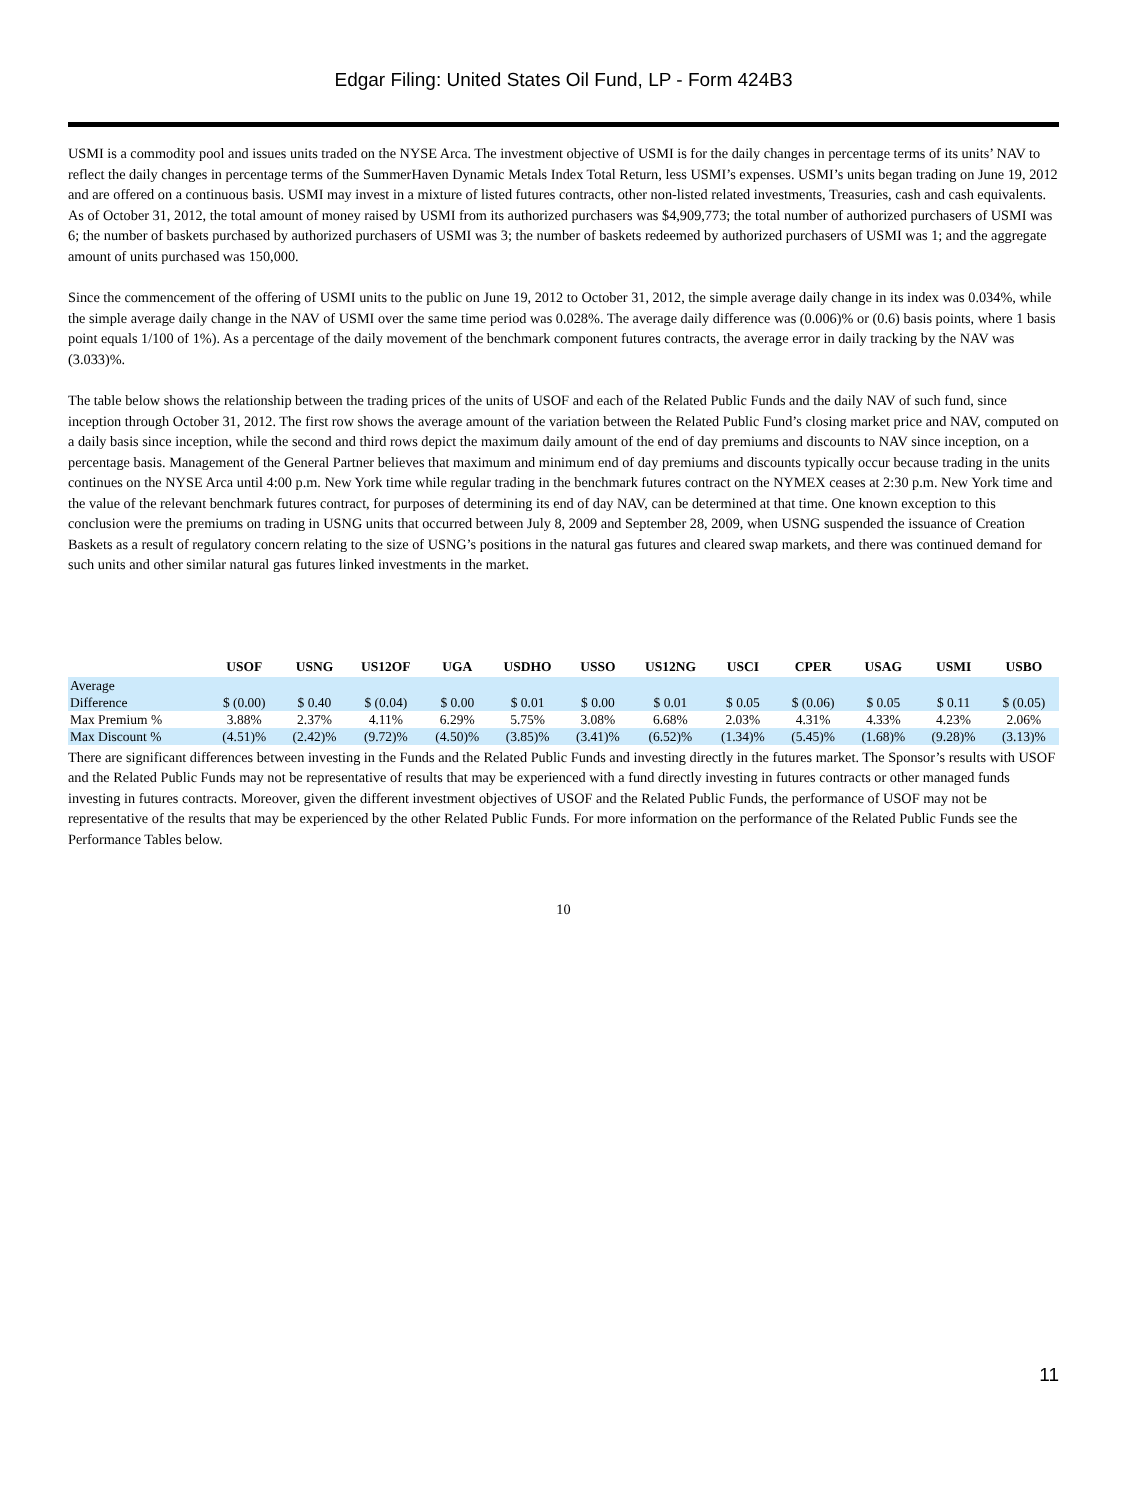Edgar Filing: United States Oil Fund, LP - Form 424B3
USMI is a commodity pool and issues units traded on the NYSE Arca. The investment objective of USMI is for the daily changes in percentage terms of its units’ NAV to reflect the daily changes in percentage terms of the SummerHaven Dynamic Metals Index Total Return, less USMI’s expenses. USMI’s units began trading on June 19, 2012 and are offered on a continuous basis. USMI may invest in a mixture of listed futures contracts, other non-listed related investments, Treasuries, cash and cash equivalents. As of October 31, 2012, the total amount of money raised by USMI from its authorized purchasers was $4,909,773; the total number of authorized purchasers of USMI was 6; the number of baskets purchased by authorized purchasers of USMI was 3; the number of baskets redeemed by authorized purchasers of USMI was 1; and the aggregate amount of units purchased was 150,000.
Since the commencement of the offering of USMI units to the public on June 19, 2012 to October 31, 2012, the simple average daily change in its index was 0.034%, while the simple average daily change in the NAV of USMI over the same time period was 0.028%. The average daily difference was (0.006)% or (0.6) basis points, where 1 basis point equals 1/100 of 1%). As a percentage of the daily movement of the benchmark component futures contracts, the average error in daily tracking by the NAV was (3.033)%.
The table below shows the relationship between the trading prices of the units of USOF and each of the Related Public Funds and the daily NAV of such fund, since inception through October 31, 2012. The first row shows the average amount of the variation between the Related Public Fund’s closing market price and NAV, computed on a daily basis since inception, while the second and third rows depict the maximum daily amount of the end of day premiums and discounts to NAV since inception, on a percentage basis. Management of the General Partner believes that maximum and minimum end of day premiums and discounts typically occur because trading in the units continues on the NYSE Arca until 4:00 p.m. New York time while regular trading in the benchmark futures contract on the NYMEX ceases at 2:30 p.m. New York time and the value of the relevant benchmark futures contract, for purposes of determining its end of day NAV, can be determined at that time. One known exception to this conclusion were the premiums on trading in USNG units that occurred between July 8, 2009 and September 28, 2009, when USNG suspended the issuance of Creation Baskets as a result of regulatory concern relating to the size of USNG’s positions in the natural gas futures and cleared swap markets, and there was continued demand for such units and other similar natural gas futures linked investments in the market.
| | USOF | USNG | US12OF | UGA | USDHO | USSO | US12NG | USCI | CPER | USAG | USMI | USBO |
| --- | --- | --- | --- | --- | --- | --- | --- | --- | --- | --- | --- | --- |
| Average Difference | $ (0.00) | $ 0.40 | $ (0.04) | $ 0.00 | $ 0.01 | $ 0.00 | $ 0.01 | $ 0.05 | $ (0.06) | $ 0.05 | $ 0.11 | $ (0.05) |
| Max Premium % | 3.88% | 2.37% | 4.11% | 6.29% | 5.75% | 3.08% | 6.68% | 2.03% | 4.31% | 4.33% | 4.23% | 2.06% |
| Max Discount % | (4.51)% | (2.42)% | (9.72)% | (4.50)% | (3.85)% | (3.41)% | (6.52)% | (1.34)% | (5.45)% | (1.68)% | (9.28)% | (3.13)% |
There are significant differences between investing in the Funds and the Related Public Funds and investing directly in the futures market. The Sponsor’s results with USOF and the Related Public Funds may not be representative of results that may be experienced with a fund directly investing in futures contracts or other managed funds investing in futures contracts. Moreover, given the different investment objectives of USOF and the Related Public Funds, the performance of USOF may not be representative of the results that may be experienced by the other Related Public Funds. For more information on the performance of the Related Public Funds see the Performance Tables below.
10
11